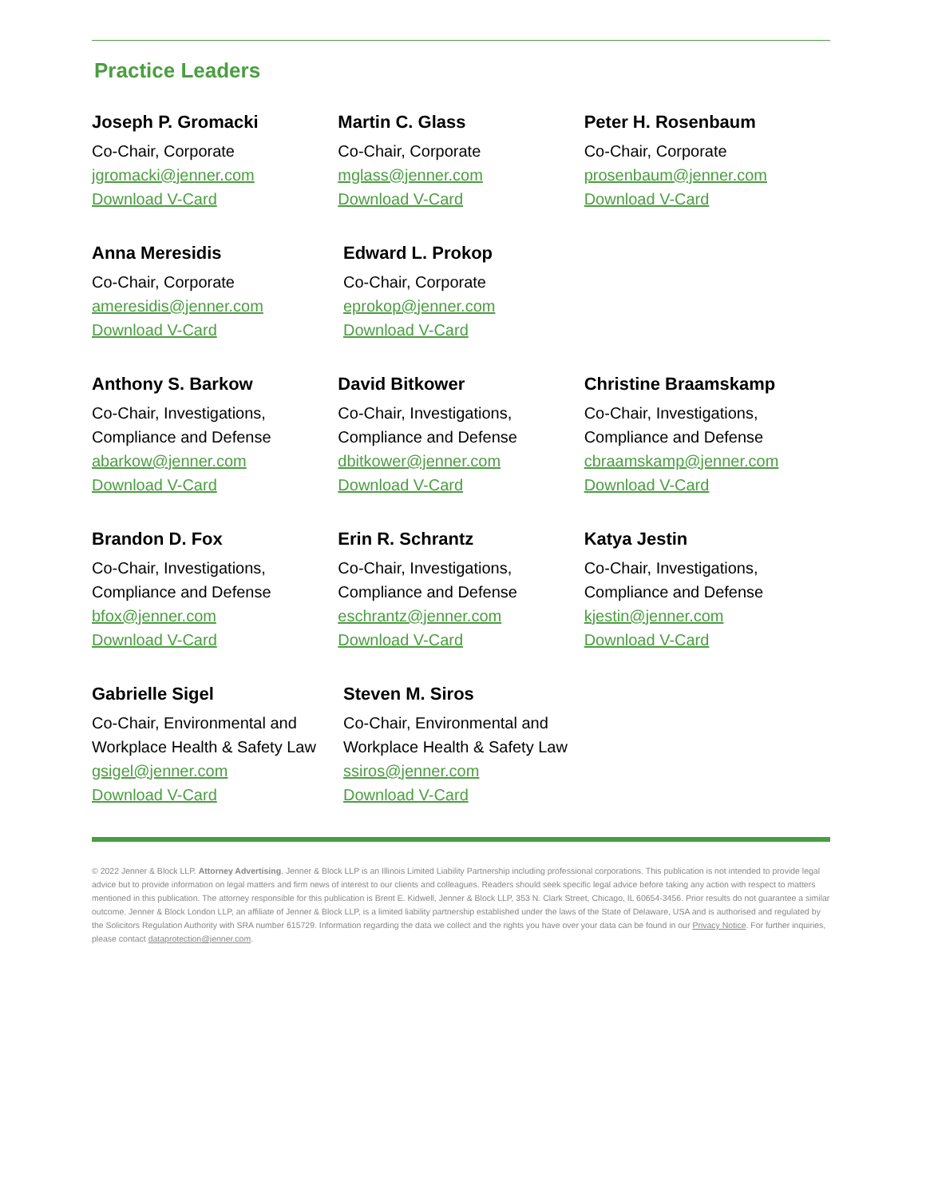Practice Leaders
Joseph P. Gromacki
Co-Chair, Corporate
jgromacki@jenner.com
Download V-Card
Martin C. Glass
Co-Chair, Corporate
mglass@jenner.com
Download V-Card
Peter H. Rosenbaum
Co-Chair, Corporate
prosenbaum@jenner.com
Download V-Card
Anna Meresidis
Co-Chair, Corporate
ameresidis@jenner.com
Download V-Card
Edward L. Prokop
Co-Chair, Corporate
eprokop@jenner.com
Download V-Card
Anthony S. Barkow
Co-Chair, Investigations,
Compliance and Defense
abarkow@jenner.com
Download V-Card
David Bitkower
Co-Chair, Investigations,
Compliance and Defense
dbitkower@jenner.com
Download V-Card
Christine Braamskamp
Co-Chair, Investigations,
Compliance and Defense
cbraamskamp@jenner.com
Download V-Card
Brandon D. Fox
Co-Chair, Investigations,
Compliance and Defense
bfox@jenner.com
Download V-Card
Erin R. Schrantz
Co-Chair, Investigations,
Compliance and Defense
eschrantz@jenner.com
Download V-Card
Katya Jestin
Co-Chair, Investigations,
Compliance and Defense
kjestin@jenner.com
Download V-Card
Gabrielle Sigel
Co-Chair, Environmental and
Workplace Health & Safety Law
gsigel@jenner.com
Download V-Card
Steven M. Siros
Co-Chair, Environmental and
Workplace Health & Safety Law
ssiros@jenner.com
Download V-Card
© 2022 Jenner & Block LLP. Attorney Advertising. Jenner & Block LLP is an Illinois Limited Liability Partnership including professional corporations. This publication is not intended to provide legal advice but to provide information on legal matters and firm news of interest to our clients and colleagues. Readers should seek specific legal advice before taking any action with respect to matters mentioned in this publication. The attorney responsible for this publication is Brent E. Kidwell, Jenner & Block LLP, 353 N. Clark Street, Chicago, IL 60654-3456. Prior results do not guarantee a similar outcome. Jenner & Block London LLP, an affiliate of Jenner & Block LLP, is a limited liability partnership established under the laws of the State of Delaware, USA and is authorised and regulated by the Solicitors Regulation Authority with SRA number 615729. Information regarding the data we collect and the rights you have over your data can be found in our Privacy Notice. For further inquiries, please contact dataprotection@jenner.com.